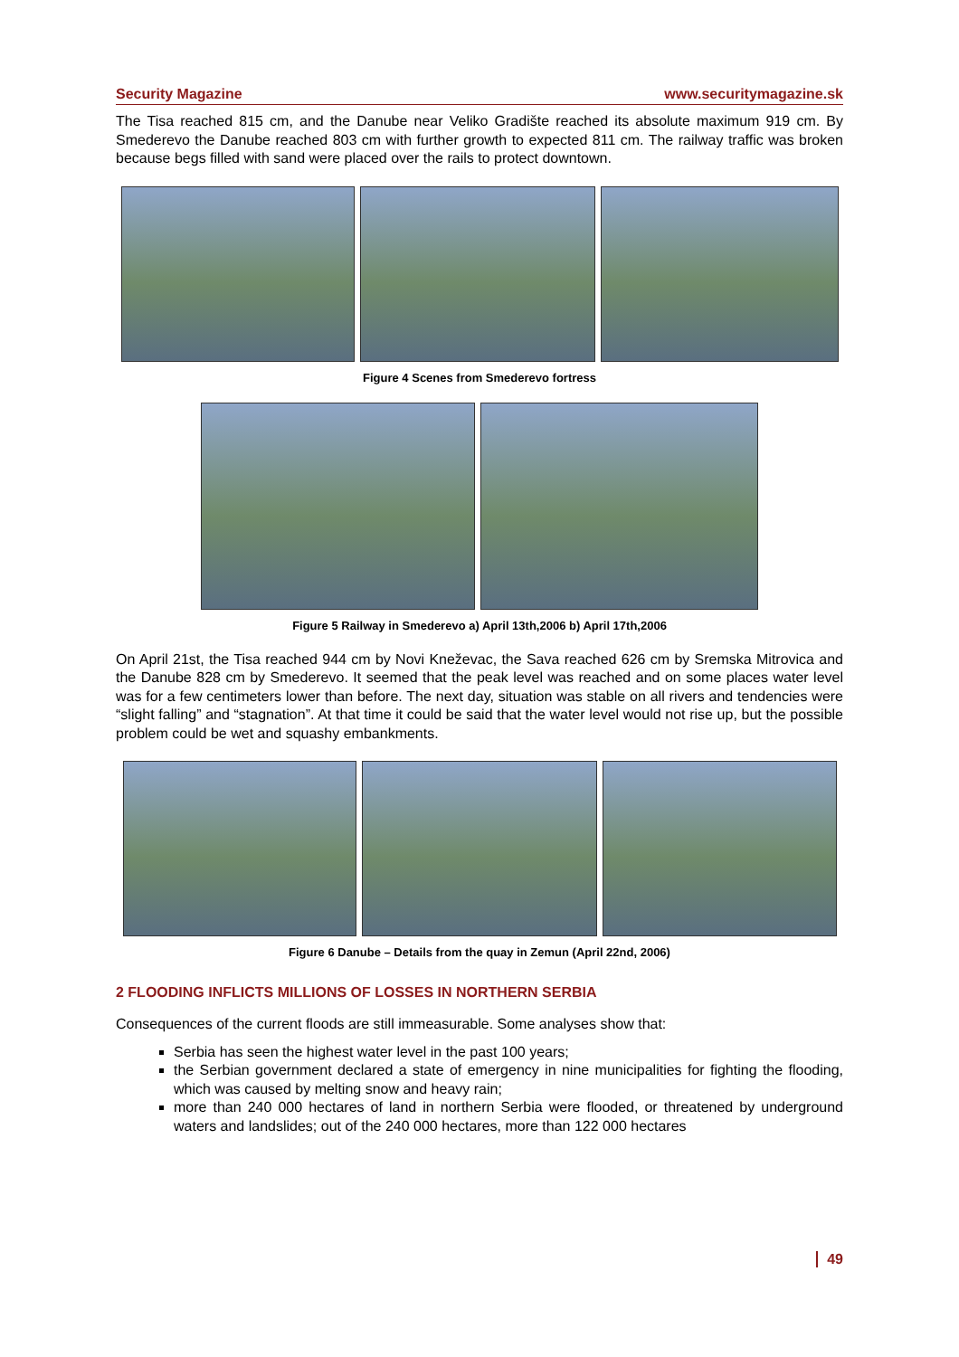Security Magazine www.securitymagazine.sk
The Tisa reached 815 cm, and the Danube near Veliko Gradište reached its absolute maximum 919 cm. By Smederevo the Danube reached 803 cm with further growth to expected 811 cm. The railway traffic was broken because begs filled with sand were placed over the rails to protect downtown.
Figure 4 Scenes from Smederevo fortress
Figure 5 Railway in Smederevo a) April 13th,2006 b) April 17th,2006
On April 21st, the Tisa reached 944 cm by Novi Kneževac, the Sava reached 626 cm by Sremska Mitrovica and the Danube 828 cm by Smederevo. It seemed that the peak level was reached and on some places water level was for a few centimeters lower than before. The next day, situation was stable on all rivers and tendencies were “slight falling” and “stagnation”. At that time it could be said that the water level would not rise up, but the possible problem could be wet and squashy embankments.
Figure 6 Danube – Details from the quay in Zemun (April 22nd, 2006)
2 FLOODING INFLICTS MILLIONS OF LOSSES IN NORTHERN SERBIA
Consequences of the current floods are still immeasurable. Some analyses show that:
Serbia has seen the highest water level in the past 100 years;
the Serbian government declared a state of emergency in nine municipalities for fighting the flooding, which was caused by melting snow and heavy rain;
more than 240 000 hectares of land in northern Serbia were flooded, or threatened by underground waters and landslides; out of the 240 000 hectares, more than 122 000 hectares
49